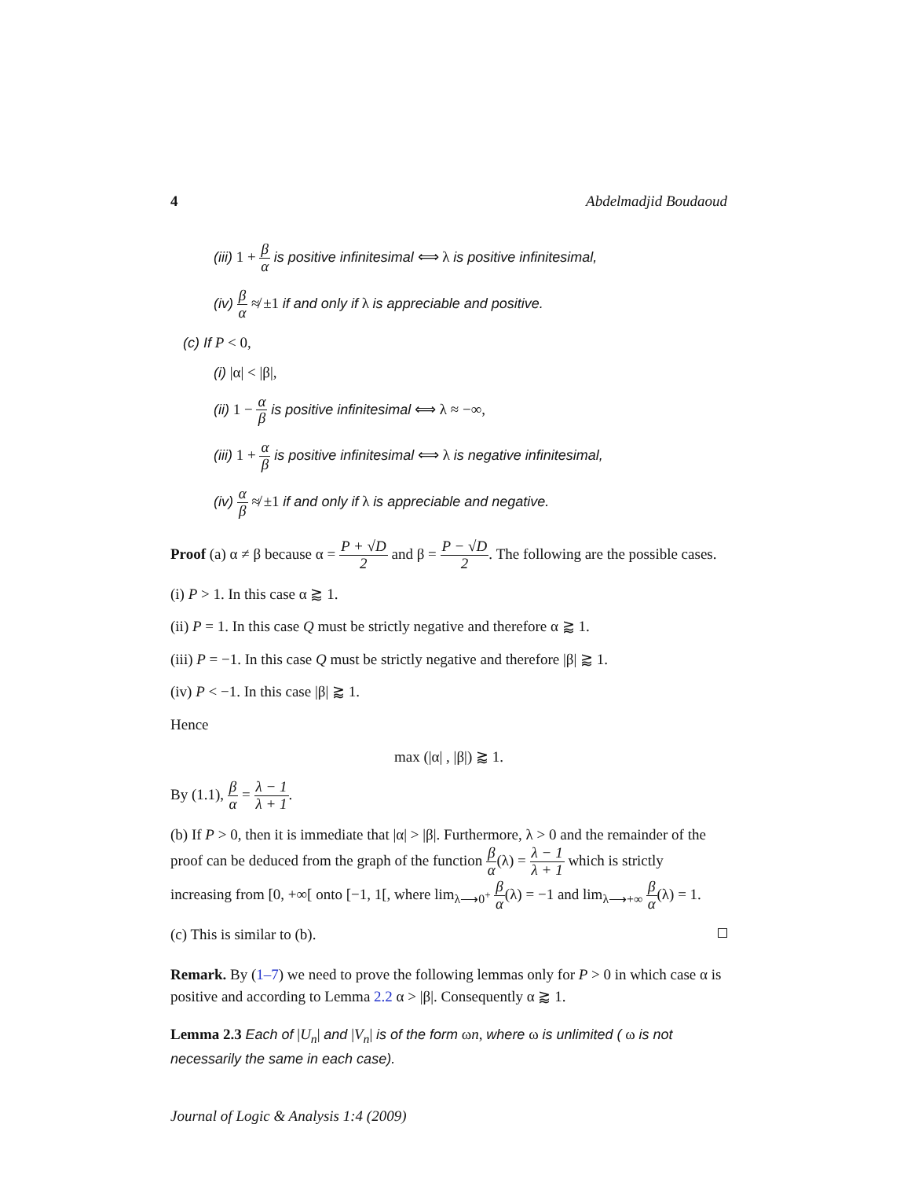4 Abdelmadjid Boudaoud
(iii) 1 + β α is positive infinitesimal ⟺ λ is positive infinitesimal,
(iv) β α ≉ ±1 if and only if λ is appreciable and positive.
(c) If P < 0,
(i) |α| < |β|,
(ii) 1 − α β is positive infinitesimal ⟺ λ ≈ −∞,
(iii) 1 + α β is positive infinitesimal ⟺ λ is negative infinitesimal,
(iv) α β ≉ ±1 if and only if λ is appreciable and negative.
Proof (a) α ≠ β because α = P + √D 2 and β = P − √D 2. The following are the possible cases.
(i) P > 1. In this case α ⪆ 1.
(ii) P = 1. In this case Q must be strictly negative and therefore α ⪆ 1.
(iii) P = −1. In this case Q must be strictly negative and therefore |β| ⪆ 1.
(iv) P < −1. In this case |β| ⪆ 1.
Hence
max (|α| , |β|) ⪆ 1.
By (1.1), β α = λ − 1 λ + 1.
(b) If P > 0, then it is immediate that |α| > |β|. Furthermore, λ > 0 and the remainder of the proof can be deduced from the graph of the function β α(λ) = λ − 1 λ + 1 which is strictly increasing from [0, +∞[ onto [−1, 1[, where lim<sub>λ⟶0<sup>+</sup></sub> β α(λ) = −1 and lim<sub>λ⟶+∞</sub> β α(λ) = 1.
(c) This is similar to (b).
Remark. By (1–7) we need to prove the following lemmas only for P > 0 in which case α is positive and according to Lemma 2.2 α > |β|. Consequently α ⪆ 1.
Lemma 2.3 Each of |U<sub>n</sub>| and |V<sub>n</sub>| is of the form ωn, where ω is unlimited ( ω is not necessarily the same in each case).
Journal of Logic & Analysis 1:4 (2009)